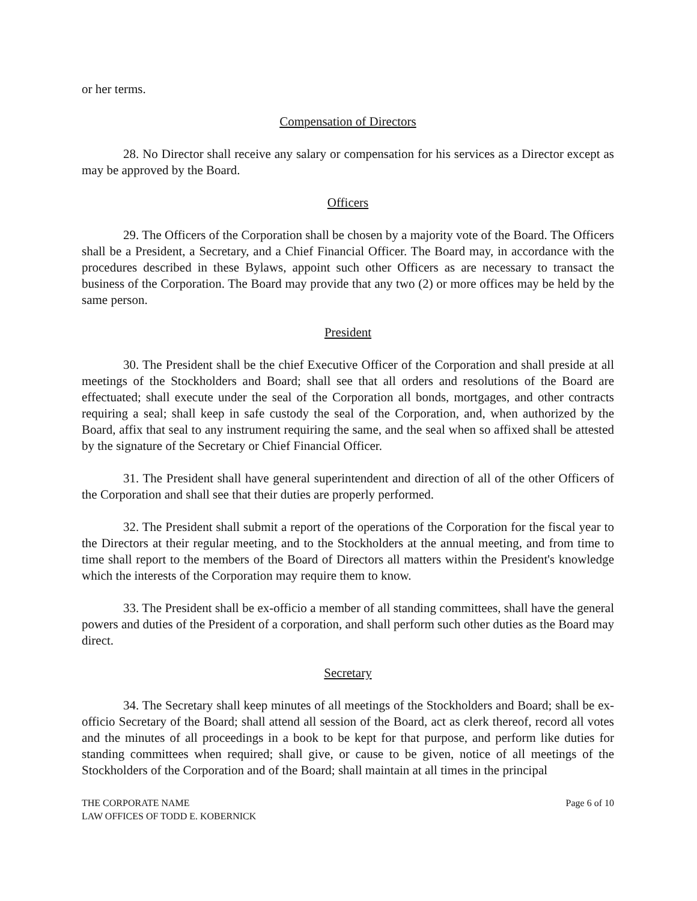or her terms.
Compensation of Directors
28. No Director shall receive any salary or compensation for his services as a Director except as may be approved by the Board.
Officers
29. The Officers of the Corporation shall be chosen by a majority vote of the Board. The Officers shall be a President, a Secretary, and a Chief Financial Officer. The Board may, in accordance with the procedures described in these Bylaws, appoint such other Officers as are necessary to transact the business of the Corporation. The Board may provide that any two (2) or more offices may be held by the same person.
President
30. The President shall be the chief Executive Officer of the Corporation and shall preside at all meetings of the Stockholders and Board; shall see that all orders and resolutions of the Board are effectuated; shall execute under the seal of the Corporation all bonds, mortgages, and other contracts requiring a seal; shall keep in safe custody the seal of the Corporation, and, when authorized by the Board, affix that seal to any instrument requiring the same, and the seal when so affixed shall be attested by the signature of the Secretary or Chief Financial Officer.
31. The President shall have general superintendent and direction of all of the other Officers of the Corporation and shall see that their duties are properly performed.
32. The President shall submit a report of the operations of the Corporation for the fiscal year to the Directors at their regular meeting, and to the Stockholders at the annual meeting, and from time to time shall report to the members of the Board of Directors all matters within the President's knowledge which the interests of the Corporation may require them to know.
33. The President shall be ex-officio a member of all standing committees, shall have the general powers and duties of the President of a corporation, and shall perform such other duties as the Board may direct.
Secretary
34. The Secretary shall keep minutes of all meetings of the Stockholders and Board; shall be ex-officio Secretary of the Board; shall attend all session of the Board, act as clerk thereof, record all votes and the minutes of all proceedings in a book to be kept for that purpose, and perform like duties for standing committees when required; shall give, or cause to be given, notice of all meetings of the Stockholders of the Corporation and of the Board; shall maintain at all times in the principal
THE CORPORATE NAME
LAW OFFICES OF TODD E. KOBERNICK
Page 6 of 10